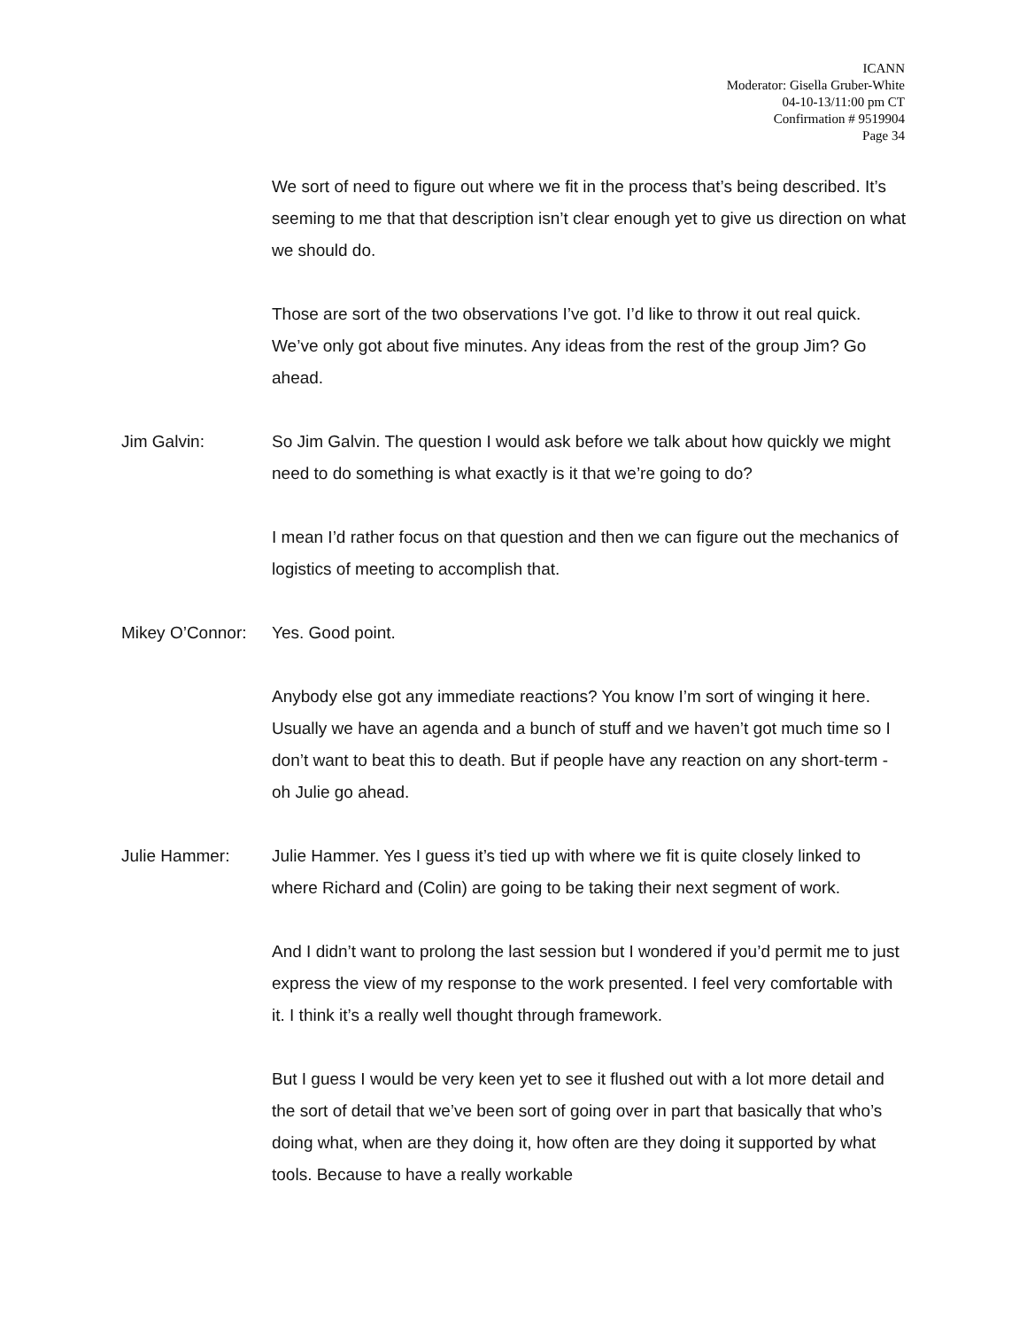ICANN
Moderator: Gisella Gruber-White
04-10-13/11:00 pm CT
Confirmation # 9519904
Page 34
We sort of need to figure out where we fit in the process that’s being described. It’s seeming to me that that description isn’t clear enough yet to give us direction on what we should do.
Those are sort of the two observations I’ve got. I’d like to throw it out real quick. We’ve only got about five minutes. Any ideas from the rest of the group Jim? Go ahead.
Jim Galvin: So Jim Galvin. The question I would ask before we talk about how quickly we might need to do something is what exactly is it that we’re going to do?
I mean I’d rather focus on that question and then we can figure out the mechanics of logistics of meeting to accomplish that.
Mikey O’Connor:
Yes. Good point.
Anybody else got any immediate reactions? You know I’m sort of winging it here. Usually we have an agenda and a bunch of stuff and we haven’t got much time so I don’t want to beat this to death. But if people have any reaction on any short-term - oh Julie go ahead.
Julie Hammer: Julie Hammer. Yes I guess it’s tied up with where we fit is quite closely linked to where Richard and (Colin) are going to be taking their next segment of work.
And I didn’t want to prolong the last session but I wondered if you’d permit me to just express the view of my response to the work presented. I feel very comfortable with it. I think it’s a really well thought through framework.
But I guess I would be very keen yet to see it flushed out with a lot more detail and the sort of detail that we’ve been sort of going over in part that basically that who’s doing what, when are they doing it, how often are they doing it supported by what tools. Because to have a really workable